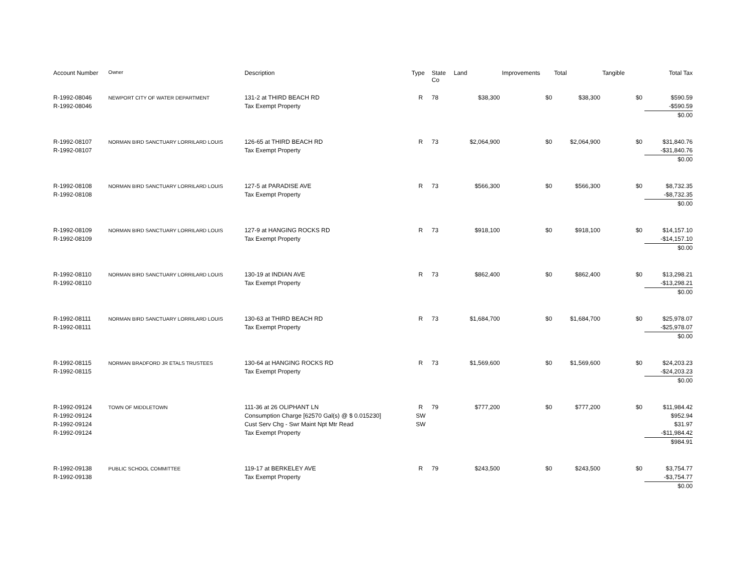| Account Number | Owner | Description | Type | State Co | Land | Improvements | Total | Tangible | Total Tax |
| --- | --- | --- | --- | --- | --- | --- | --- | --- | --- |
| R-1992-08046 R-1992-08046 | NEWPORT CITY OF WATER DEPARTMENT | 131-2 at THIRD BEACH RD Tax Exempt Property | R | 78 | $38,300 | $0 | $38,300 | $0 | $590.59 -$590.59 $0.00 |
| R-1992-08107 R-1992-08107 | NORMAN BIRD SANCTUARY LORRILARD LOUIS | 126-65 at THIRD BEACH RD Tax Exempt Property | R | 73 | $2,064,900 | $0 | $2,064,900 | $0 | $31,840.76 -$31,840.76 $0.00 |
| R-1992-08108 R-1992-08108 | NORMAN BIRD SANCTUARY LORRILARD LOUIS | 127-5 at PARADISE AVE Tax Exempt Property | R | 73 | $566,300 | $0 | $566,300 | $0 | $8,732.35 -$8,732.35 $0.00 |
| R-1992-08109 R-1992-08109 | NORMAN BIRD SANCTUARY LORRILARD LOUIS | 127-9 at HANGING ROCKS RD Tax Exempt Property | R | 73 | $918,100 | $0 | $918,100 | $0 | $14,157.10 -$14,157.10 $0.00 |
| R-1992-08110 R-1992-08110 | NORMAN BIRD SANCTUARY LORRILARD LOUIS | 130-19 at INDIAN AVE Tax Exempt Property | R | 73 | $862,400 | $0 | $862,400 | $0 | $13,298.21 -$13,298.21 $0.00 |
| R-1992-08111 R-1992-08111 | NORMAN BIRD SANCTUARY LORRILARD LOUIS | 130-63 at THIRD BEACH RD Tax Exempt Property | R | 73 | $1,684,700 | $0 | $1,684,700 | $0 | $25,978.07 -$25,978.07 $0.00 |
| R-1992-08115 R-1992-08115 | NORMAN BRADFORD JR ETALS TRUSTEES | 130-64 at HANGING ROCKS RD Tax Exempt Property | R | 73 | $1,569,600 | $0 | $1,569,600 | $0 | $24,203.23 -$24,203.23 $0.00 |
| R-1992-09124 R-1992-09124 R-1992-09124 R-1992-09124 | TOWN OF MIDDLETOWN | 111-36 at 26 OLIPHANT LN Consumption Charge [62570 Gal(s) @ $ 0.015230] Cust Serv Chg - Swr Maint Npt Mtr Read Tax Exempt Property | R SW SW | 79 | $777,200 | $0 | $777,200 | $0 | $11,984.42 $952.94 $31.97 -$11,984.42 $984.91 |
| R-1992-09138 R-1992-09138 | PUBLIC SCHOOL COMMITTEE | 119-17 at BERKELEY AVE Tax Exempt Property | R | 79 | $243,500 | $0 | $243,500 | $0 | $3,754.77 -$3,754.77 $0.00 |